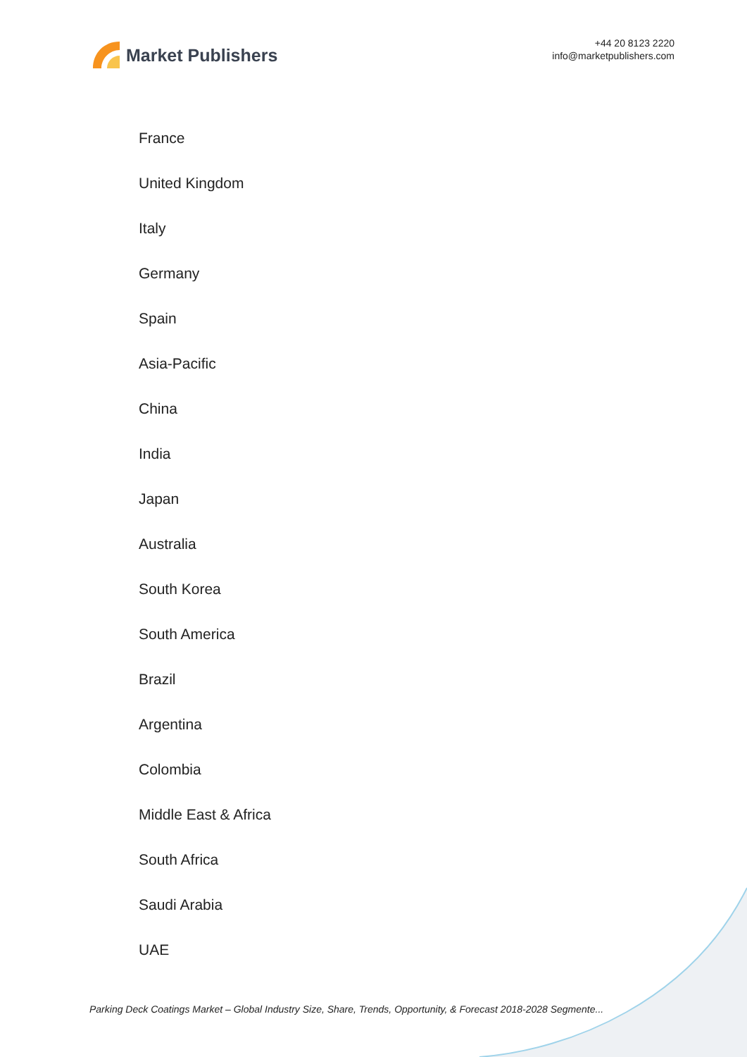Market Publishers
+44 20 8123 2220
info@marketpublishers.com
France
United Kingdom
Italy
Germany
Spain
Asia-Pacific
China
India
Japan
Australia
South Korea
South America
Brazil
Argentina
Colombia
Middle East & Africa
South Africa
Saudi Arabia
UAE
Parking Deck Coatings Market – Global Industry Size, Share, Trends, Opportunity, & Forecast 2018-2028 Segmente...